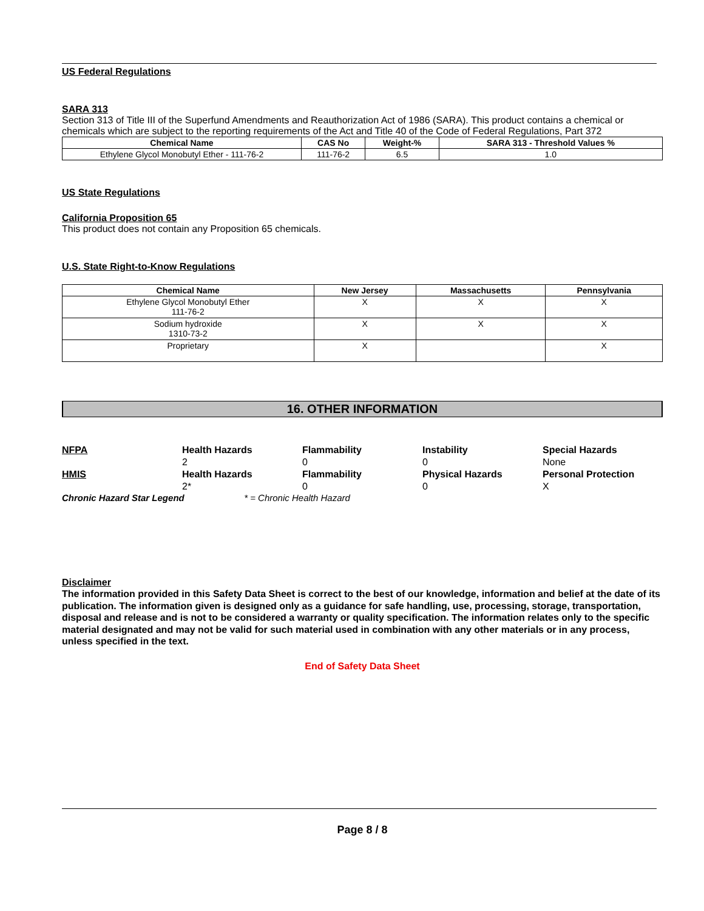US Federal Regulations
SARA 313
Section 313 of Title III of the Superfund Amendments and Reauthorization Act of 1986 (SARA). This product contains a chemical or chemicals which are subject to the reporting requirements of the Act and Title 40 of the Code of Federal Regulations, Part 372
| Chemical Name | CAS No | Weight-% | SARA 313 - Threshold Values % |
| --- | --- | --- | --- |
| Ethylene Glycol Monobutyl Ether - 111-76-2 | 111-76-2 | 6.5 | 1.0 |
US State Regulations
California Proposition 65
This product does not contain any Proposition 65 chemicals.
U.S. State Right-to-Know Regulations
| Chemical Name | New Jersey | Massachusetts | Pennsylvania |
| --- | --- | --- | --- |
| Ethylene Glycol Monobutyl Ether 111-76-2 | X | X | X |
| Sodium hydroxide 1310-73-2 | X | X | X |
| Proprietary | X | | X |
16. OTHER INFORMATION
NFPA
Health Hazards
2
Flammability
0
Instability
0
Special Hazards
None
HMIS
Health Hazards
2*
Flammability
0
Physical Hazards
0
Personal Protection
X
Chronic Hazard Star Legend * = Chronic Health Hazard
Disclaimer
The information provided in this Safety Data Sheet is correct to the best of our knowledge, information and belief at the date of its publication. The information given is designed only as a guidance for safe handling, use, processing, storage, transportation, disposal and release and is not to be considered a warranty or quality specification. The information relates only to the specific material designated and may not be valid for such material used in combination with any other materials or in any process, unless specified in the text.
End of Safety Data Sheet
Page 8 / 8